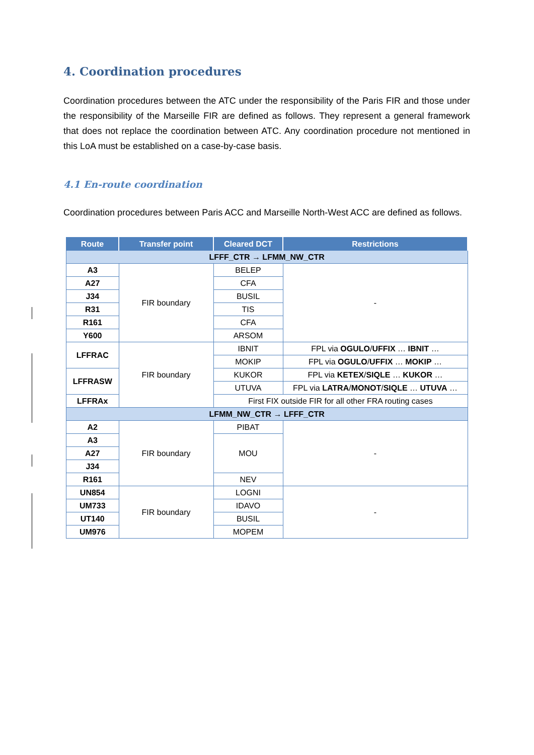4. Coordination procedures
Coordination procedures between the ATC under the responsibility of the Paris FIR and those under the responsibility of the Marseille FIR are defined as follows. They represent a general framework that does not replace the coordination between ATC. Any coordination procedure not mentioned in this LoA must be established on a case-by-case basis.
4.1 En-route coordination
Coordination procedures between Paris ACC and Marseille North-West ACC are defined as follows.
| Route | Transfer point | Cleared DCT | Restrictions |
| --- | --- | --- | --- |
| LFFF_CTR → LFMM_NW_CTR | | | |
| A3 | FIR boundary | BELEP | - |
| A27 | | CFA | |
| J34 | | BUSIL | |
| R31 | | TIS | |
| R161 | | CFA | |
| Y600 | | ARSOM | |
| LFFRAC | FIR boundary | IBNIT | FPL via OGULO / UFFIX … IBNIT … |
| | | MOKIP | FPL via OGULO / UFFIX … MOKIP … |
| LFFRASW | | KUKOR | FPL via KETEX / SIQLE … KUKOR … |
| | | UTUVA | FPL via LATRA / MONOT / SIQLE … UTUVA … |
| LFFRAx | | First FIX outside FIR for all other FRA routing cases | |
| LFMM_NW_CTR → LFFF_CTR | | | |
| A2 | FIR boundary | PIBAT | - |
| A3 | | MOU | |
| A27 | | | |
| J34 | | | |
| R161 | | NEV | |
| UN854 | FIR boundary | LOGNI | - |
| UM733 | | IDAVO | |
| UT140 | | BUSIL | |
| UM976 | | MOPEM | |